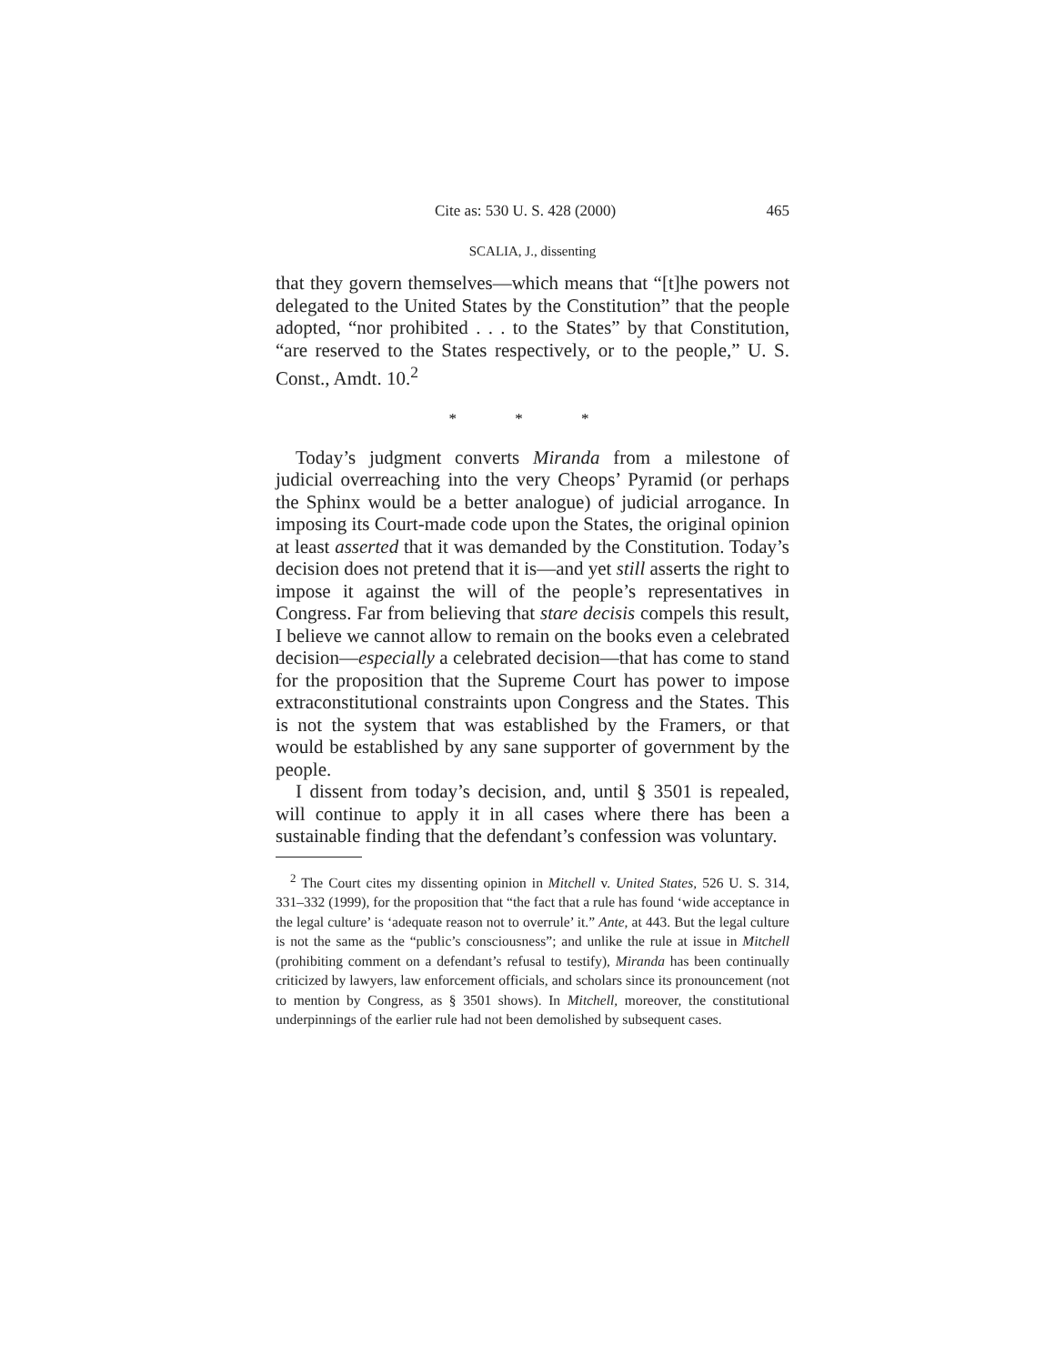Cite as: 530 U. S. 428 (2000) 465
SCALIA, J., dissenting
that they govern themselves—which means that “[t]he powers not delegated to the United States by the Constitution” that the people adopted, “nor prohibited . . . to the States” by that Constitution, “are reserved to the States respectively, or to the people,” U. S. Const., Amdt. 10.<sup>2</sup>
* * *
Today’s judgment converts Miranda from a milestone of judicial overreaching into the very Cheops’ Pyramid (or perhaps the Sphinx would be a better analogue) of judicial arrogance. In imposing its Court-made code upon the States, the original opinion at least asserted that it was demanded by the Constitution. Today’s decision does not pretend that it is—and yet still asserts the right to impose it against the will of the people’s representatives in Congress. Far from believing that stare decisis compels this result, I believe we cannot allow to remain on the books even a celebrated decision—especially a celebrated decision—that has come to stand for the proposition that the Supreme Court has power to impose extraconstitutional constraints upon Congress and the States. This is not the system that was established by the Framers, or that would be established by any sane supporter of government by the people.
I dissent from today’s decision, and, until § 3501 is repealed, will continue to apply it in all cases where there has been a sustainable finding that the defendant’s confession was voluntary.
<sup>2</sup> The Court cites my dissenting opinion in Mitchell v. United States, 526 U. S. 314, 331–332 (1999), for the proposition that “the fact that a rule has found ‘wide acceptance in the legal culture’ is ‘adequate reason not to overrule’ it.” Ante, at 443. But the legal culture is not the same as the “public’s consciousness”; and unlike the rule at issue in Mitchell (prohibiting comment on a defendant’s refusal to testify), Miranda has been continually criticized by lawyers, law enforcement officials, and scholars since its pronouncement (not to mention by Congress, as § 3501 shows). In Mitchell, moreover, the constitutional underpinnings of the earlier rule had not been demolished by subsequent cases.